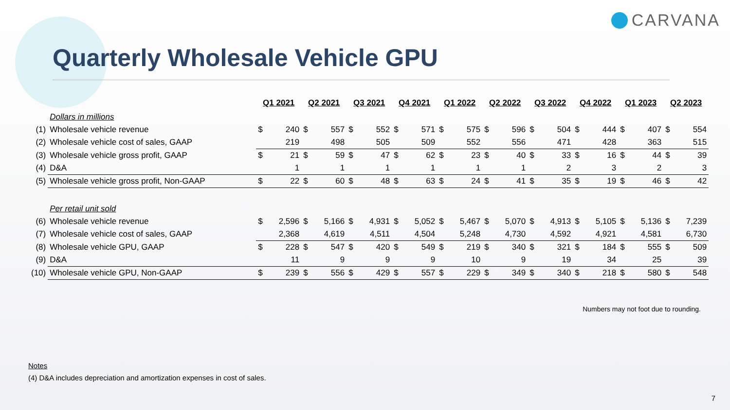CARVANA
Quarterly Wholesale Vehicle GPU
| | | Q1 2021 | | Q2 2021 | | Q3 2021 | | Q4 2021 | | Q1 2022 | | Q2 2022 | | Q3 2022 | | Q4 2022 | | Q1 2023 | | Q2 2023 | |
| | Dollars in millions | | | | | | | | | | | | | | | | | | | | |
| (1) | Wholesale vehicle revenue | $ | 240 | $ | 557 | $ | 552 | $ | 571 | $ | 575 | $ | 596 | $ | 504 | $ | 444 | $ | 407 | $ | 554 |
| (2) | Wholesale vehicle cost of sales, GAAP | | 219 | | 498 | | 505 | | 509 | | 552 | | 556 | | 471 | | 428 | | 363 | | 515 |
| (3) | Wholesale vehicle gross profit, GAAP | $ | 21 | $ | 59 | $ | 47 | $ | 62 | $ | 23 | $ | 40 | $ | 33 | $ | 16 | $ | 44 | $ | 39 |
| (4) | D&A | | 1 | | 1 | | 1 | | 1 | | 1 | | 1 | | 2 | | 3 | | 2 | | 3 |
| (5) | Wholesale vehicle gross profit, Non-GAAP | $ | 22 | $ | 60 | $ | 48 | $ | 63 | $ | 24 | $ | 41 | $ | 35 | $ | 19 | $ | 46 | $ | 42 |
| | Per retail unit sold | | | | | | | | | | | | | | | | | | | | |
| (6) | Wholesale vehicle revenue | $ | 2,596 | $ | 5,166 | $ | 4,931 | $ | 5,052 | $ | 5,467 | $ | 5,070 | $ | 4,913 | $ | 5,105 | $ | 5,136 | $ | 7,239 |
| (7) | Wholesale vehicle cost of sales, GAAP | | 2,368 | | 4,619 | | 4,511 | | 4,504 | | 5,248 | | 4,730 | | 4,592 | | 4,921 | | 4,581 | | 6,730 |
| (8) | Wholesale vehicle GPU, GAAP | $ | 228 | $ | 547 | $ | 420 | $ | 549 | $ | 219 | $ | 340 | $ | 321 | $ | 184 | $ | 555 | $ | 509 |
| (9) | D&A | | 11 | | 9 | | 9 | | 9 | | 10 | | 9 | | 19 | | 34 | | 25 | | 39 |
| (10) | Wholesale vehicle GPU, Non-GAAP | $ | 239 | $ | 556 | $ | 429 | $ | 557 | $ | 229 | $ | 349 | $ | 340 | $ | 218 | $ | 580 | $ | 548 |
Numbers may not foot due to rounding.
Notes
(4) D&A includes depreciation and amortization expenses in cost of sales.
7